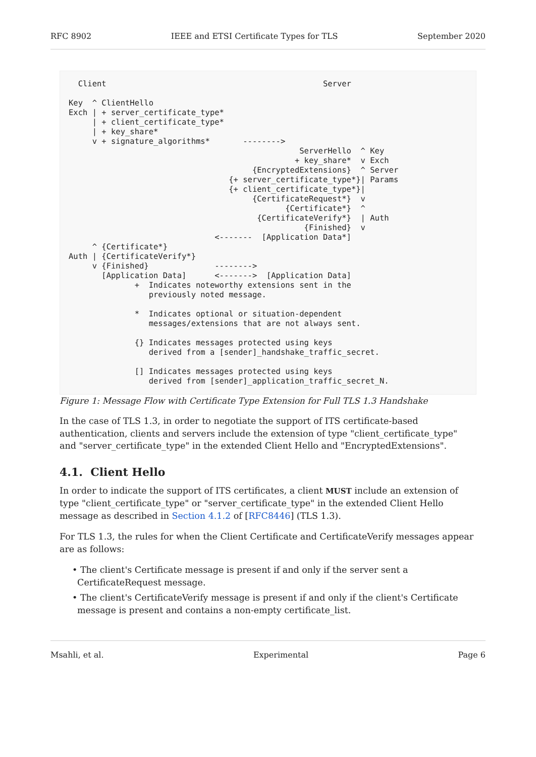RFC 8902 IEEE and ETSI Certificate Types for TLS September 2020
  Client                                              Server

Key  ^ ClientHello
Exch | + server_certificate_type*
     | + client_certificate_type*
     | + key_share*
     v + signature_algorithms*       -------->
                                                 ServerHello  ^ Key
                                                + key_share*  v Exch
                                       {EncryptedExtensions}  ^ Server
                                  {+ server_certificate_type*}| Params
                                  {+ client_certificate_type*}|
                                       {CertificateRequest*}  v
                                              {Certificate*}  ^
                                        {CertificateVerify*}  | Auth
                                                  {Finished}  v
                               <-------  [Application Data*]
     ^ {Certificate*}
Auth | {CertificateVerify*}
     v {Finished}              -------->
       [Application Data]      <------->  [Application Data]
              +  Indicates noteworthy extensions sent in the
                 previously noted message.

              *  Indicates optional or situation-dependent
                 messages/extensions that are not always sent.

              {} Indicates messages protected using keys
                 derived from a [sender]_handshake_traffic_secret.

              [] Indicates messages protected using keys
                 derived from [sender]_application_traffic_secret_N.
Figure 1: Message Flow with Certificate Type Extension for Full TLS 1.3 Handshake
In the case of TLS 1.3, in order to negotiate the support of ITS certificate-based authentication, clients and servers include the extension of type "client_certificate_type" and "server_certificate_type" in the extended Client Hello and "EncryptedExtensions".
4.1. Client Hello
In order to indicate the support of ITS certificates, a client MUST include an extension of type "client_certificate_type" or "server_certificate_type" in the extended Client Hello message as described in Section 4.1.2 of [RFC8446] (TLS 1.3).
For TLS 1.3, the rules for when the Client Certificate and CertificateVerify messages appear are as follows:
• The client's Certificate message is present if and only if the server sent a CertificateRequest message.
• The client's CertificateVerify message is present if and only if the client's Certificate message is present and contains a non-empty certificate_list.
Msahli, et al. Experimental Page 6